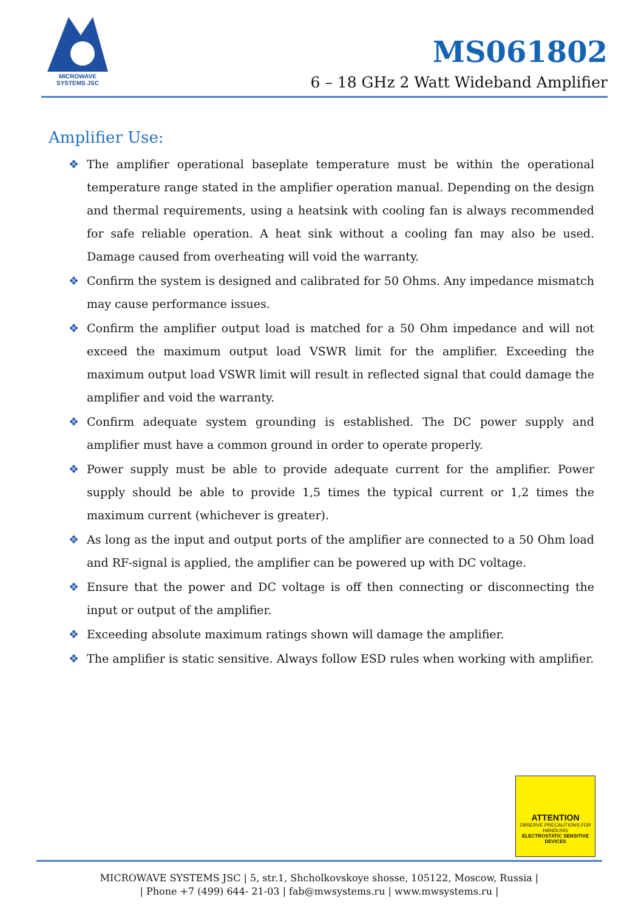MICROWAVE
SYSTEMS JSC
MS061802
6 – 18 GHz 2 Watt Wideband Amplifier
Amplifier Use:
❖ The amplifier operational baseplate temperature must be within the operational temperature range stated in the amplifier operation manual. Depending on the design and thermal requirements, using a heatsink with cooling fan is always recommended for safe reliable operation. A heat sink without a cooling fan may also be used. Damage caused from overheating will void the warranty.
❖ Confirm the system is designed and calibrated for 50 Ohms. Any impedance mismatch may cause performance issues.
❖ Confirm the amplifier output load is matched for a 50 Ohm impedance and will not exceed the maximum output load VSWR limit for the amplifier. Exceeding the maximum output load VSWR limit will result in reflected signal that could damage the amplifier and void the warranty.
❖ Confirm adequate system grounding is established. The DC power supply and amplifier must have a common ground in order to operate properly.
❖ Power supply must be able to provide adequate current for the amplifier. Power supply should be able to provide 1,5 times the typical current or 1,2 times the maximum current (whichever is greater).
❖ As long as the input and output ports of the amplifier are connected to a 50 Ohm load and RF-signal is applied, the amplifier can be powered up with DC voltage.
❖ Ensure that the power and DC voltage is off then connecting or disconnecting the input or output of the amplifier.
❖ Exceeding absolute maximum ratings shown will damage the amplifier.
❖ The amplifier is static sensitive. Always follow ESD rules when working with amplifier.
ATTENTION
OBSERVE PRECAUTIONS FOR HANDLING
ELECTROSTATIC SENSITIVE DEVICES
MICROWAVE SYSTEMS JSC | 5, str.1, Shcholkovskoye shosse, 105122, Moscow, Russia |
| Phone +7 (499) 644- 21-03 | fab@mwsystems.ru | www.mwsystems.ru |